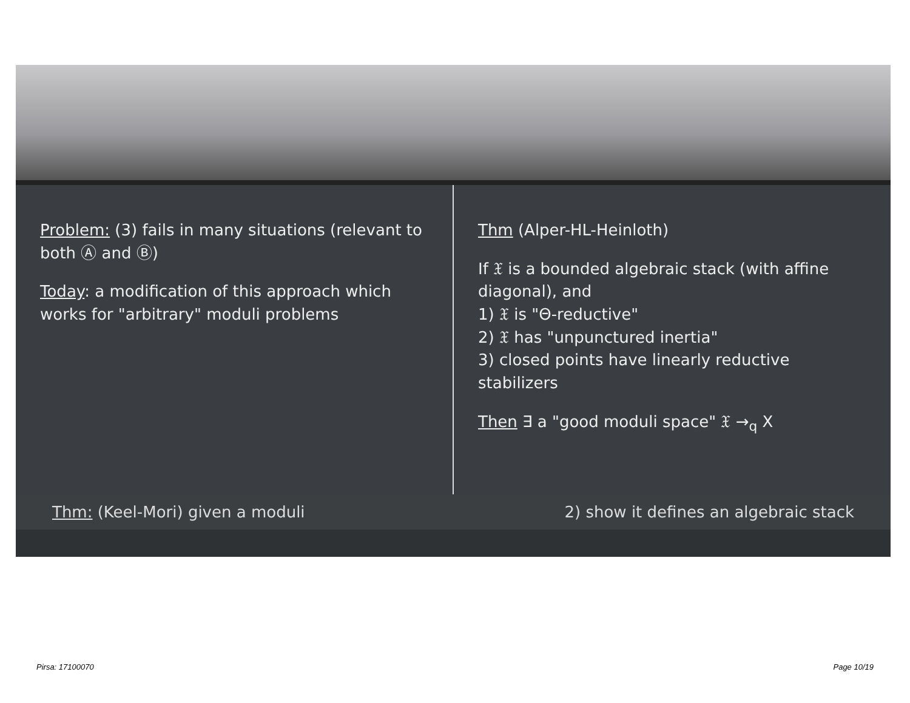Problem: (3) fails in many situations (relevant to both Ⓐ and Ⓑ)
Today: a modification of this approach which works for "arbitrary" moduli problems
Thm (Alper-HL-Heinloth)
If 𝔛 is a bounded algebraic stack (with affine diagonal), and
1) 𝔛 is "Θ-reductive"
2) 𝔛 has "unpunctured inertia"
3) closed points have linearly reductive stabilizers
Then ∃ a "good moduli space" 𝔛 →<sub>q</sub> X
Thm: (Keel-Mori) given a moduli 2) show it defines an algebraic stack
Pirsa: 17100070 Page 10/19